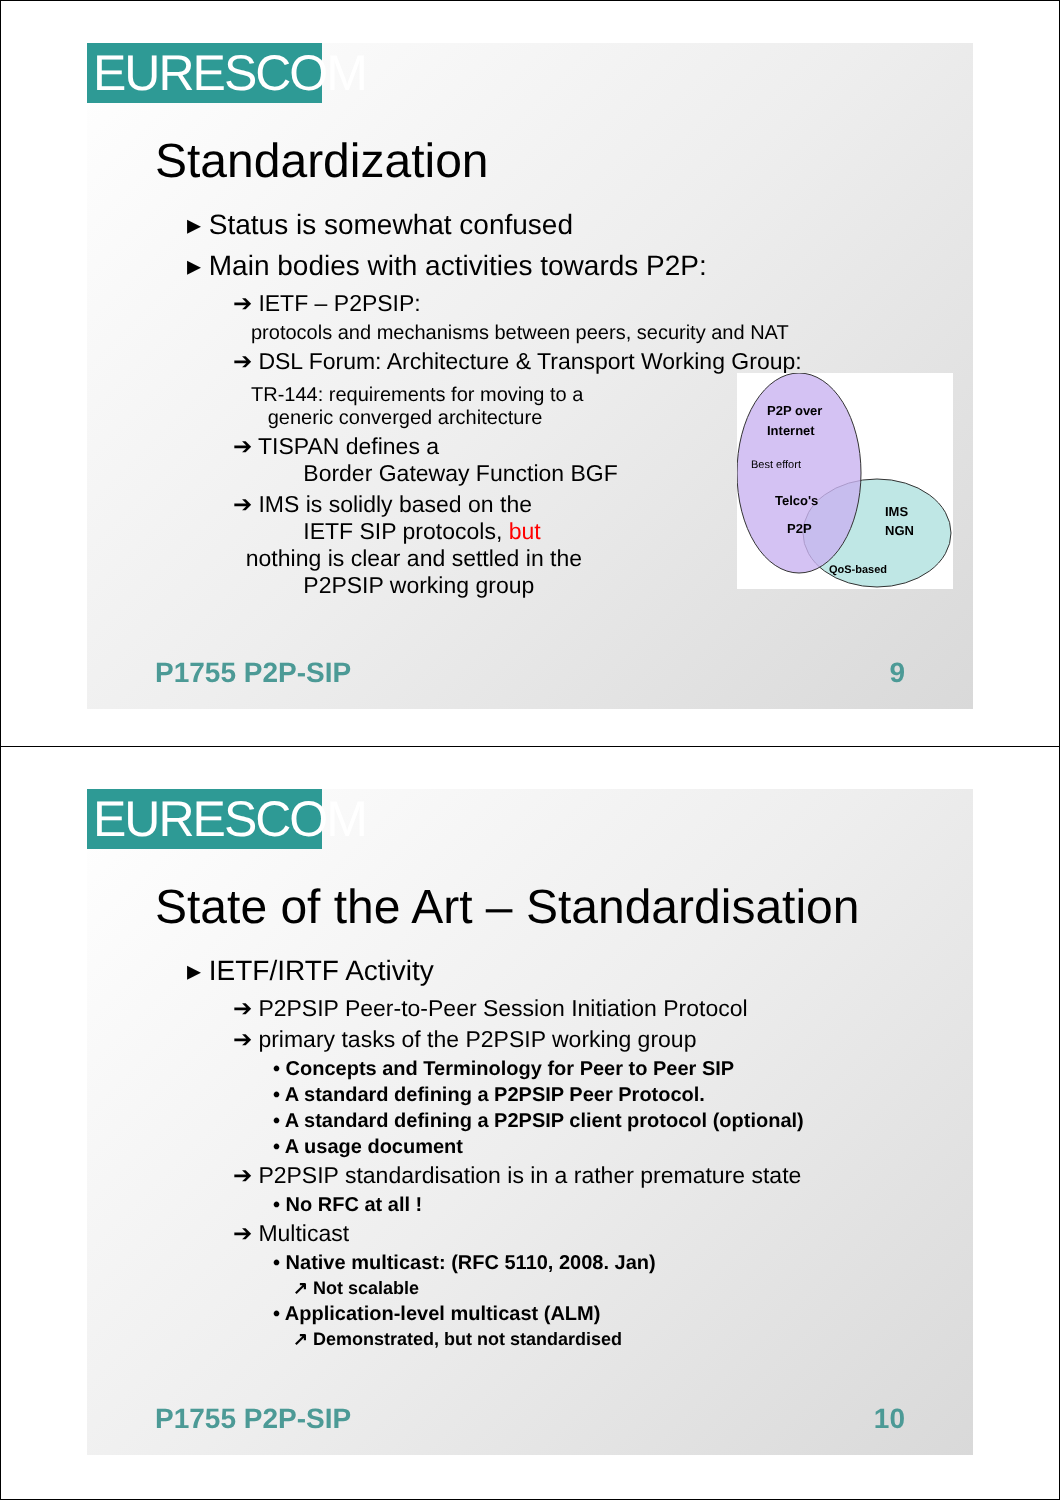EURESCOM
Standardization
▸ Status is somewhat confused
▸ Main bodies with activities towards P2P:
➔ IETF – P2PSIP:
protocols and mechanisms between peers, security and NAT
➔ DSL Forum: Architecture & Transport Working Group:
TR-144: requirements for moving to a
generic converged architecture
➔ TISPAN defines a
Border Gateway Function BGF
➔ IMS is solidly based on the
IETF SIP protocols, but
nothing is clear and settled in the
P2PSIP working group
P2P over
Internet
Best effort
Telco's
P2P
IMS
NGN
QoS-based
P1755 P2P-SIP 9
EURESCOM
State of the Art – Standardisation
▸ IETF/IRTF Activity
➔ P2PSIP Peer-to-Peer Session Initiation Protocol
➔ primary tasks of the P2PSIP working group
• Concepts and Terminology for Peer to Peer SIP
• A standard defining a P2PSIP Peer Protocol.
• A standard defining a P2PSIP client protocol (optional)
• A usage document
➔ P2PSIP standardisation is in a rather premature state
• No RFC at all !
➔ Multicast
• Native multicast: (RFC 5110, 2008. Jan)
↗ Not scalable
• Application-level multicast (ALM)
↗ Demonstrated, but not standardised
P1755 P2P-SIP 10